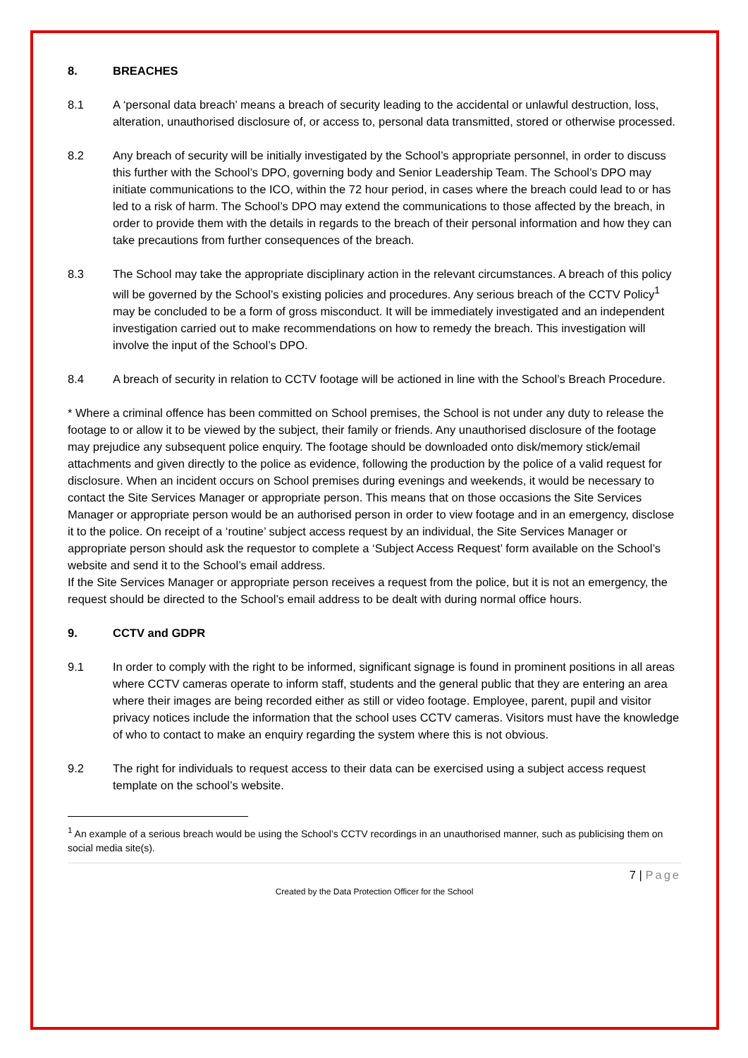8. BREACHES
8.1 A ‘personal data breach’ means a breach of security leading to the accidental or unlawful destruction, loss, alteration, unauthorised disclosure of, or access to, personal data transmitted, stored or otherwise processed.
8.2 Any breach of security will be initially investigated by the School’s appropriate personnel, in order to discuss this further with the School’s DPO, governing body and Senior Leadership Team. The School’s DPO may initiate communications to the ICO, within the 72 hour period, in cases where the breach could lead to or has led to a risk of harm. The School’s DPO may extend the communications to those affected by the breach, in order to provide them with the details in regards to the breach of their personal information and how they can take precautions from further consequences of the breach.
8.3 The School may take the appropriate disciplinary action in the relevant circumstances. A breach of this policy will be governed by the School’s existing policies and procedures. Any serious breach of the CCTV Policy<sup>1</sup> may be concluded to be a form of gross misconduct. It will be immediately investigated and an independent investigation carried out to make recommendations on how to remedy the breach. This investigation will involve the input of the School’s DPO.
8.4 A breach of security in relation to CCTV footage will be actioned in line with the School’s Breach Procedure.
* Where a criminal offence has been committed on School premises, the School is not under any duty to release the footage to or allow it to be viewed by the subject, their family or friends. Any unauthorised disclosure of the footage may prejudice any subsequent police enquiry. The footage should be downloaded onto disk/memory stick/email attachments and given directly to the police as evidence, following the production by the police of a valid request for disclosure. When an incident occurs on School premises during evenings and weekends, it would be necessary to contact the Site Services Manager or appropriate person. This means that on those occasions the Site Services Manager or appropriate person would be an authorised person in order to view footage and in an emergency, disclose it to the police. On receipt of a ‘routine’ subject access request by an individual, the Site Services Manager or appropriate person should ask the requestor to complete a ‘Subject Access Request’ form available on the School’s website and send it to the School’s email address.
If the Site Services Manager or appropriate person receives a request from the police, but it is not an emergency, the request should be directed to the School’s email address to be dealt with during normal office hours.
9. CCTV and GDPR
9.1 In order to comply with the right to be informed, significant signage is found in prominent positions in all areas where CCTV cameras operate to inform staff, students and the general public that they are entering an area where their images are being recorded either as still or video footage. Employee, parent, pupil and visitor privacy notices include the information that the school uses CCTV cameras. Visitors must have the knowledge of who to contact to make an enquiry regarding the system where this is not obvious.
9.2 The right for individuals to request access to their data can be exercised using a subject access request template on the school’s website.
<sup>1</sup> An example of a serious breach would be using the School’s CCTV recordings in an unauthorised manner, such as publicising them on social media site(s).
7 | Page
Created by the Data Protection Officer for the School